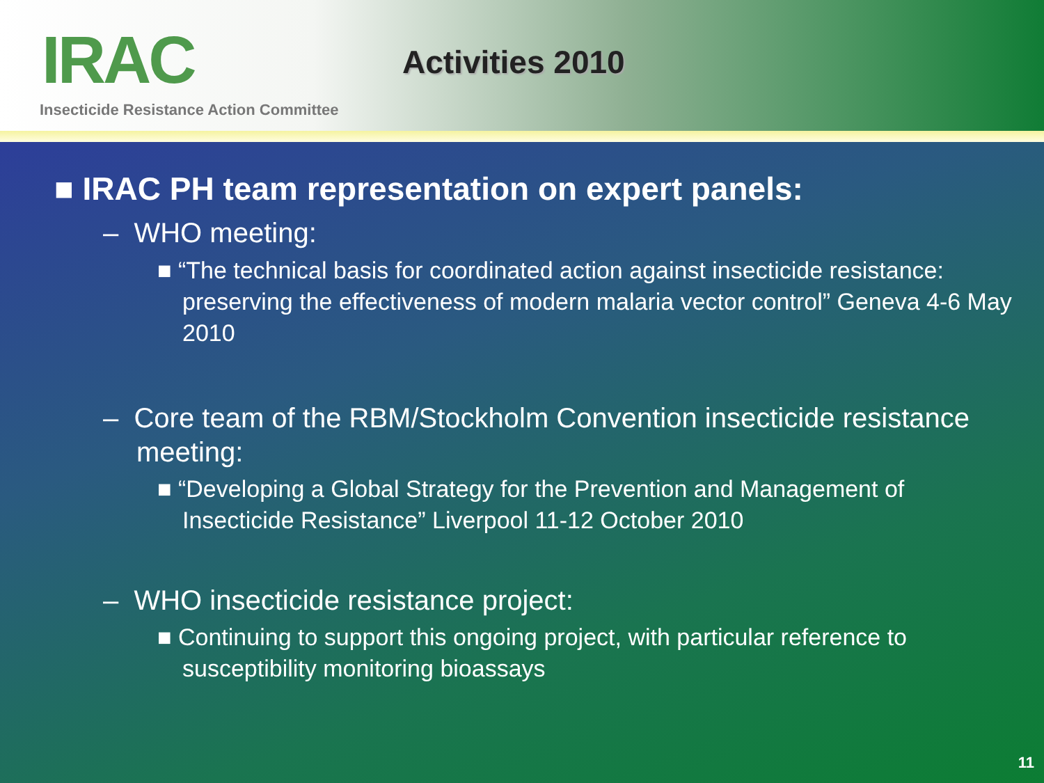IRAC
Insecticide Resistance Action Committee
Activities 2010
■ IRAC PH team representation on expert panels:
– WHO meeting:
■ “The technical basis for coordinated action against insecticide resistance: preserving the effectiveness of modern malaria vector control” Geneva 4-6 May 2010
– Core team of the RBM/Stockholm Convention insecticide resistance meeting:
■ “Developing a Global Strategy for the Prevention and Management of Insecticide Resistance” Liverpool 11-12 October 2010
– WHO insecticide resistance project:
■ Continuing to support this ongoing project, with particular reference to susceptibility monitoring bioassays
11